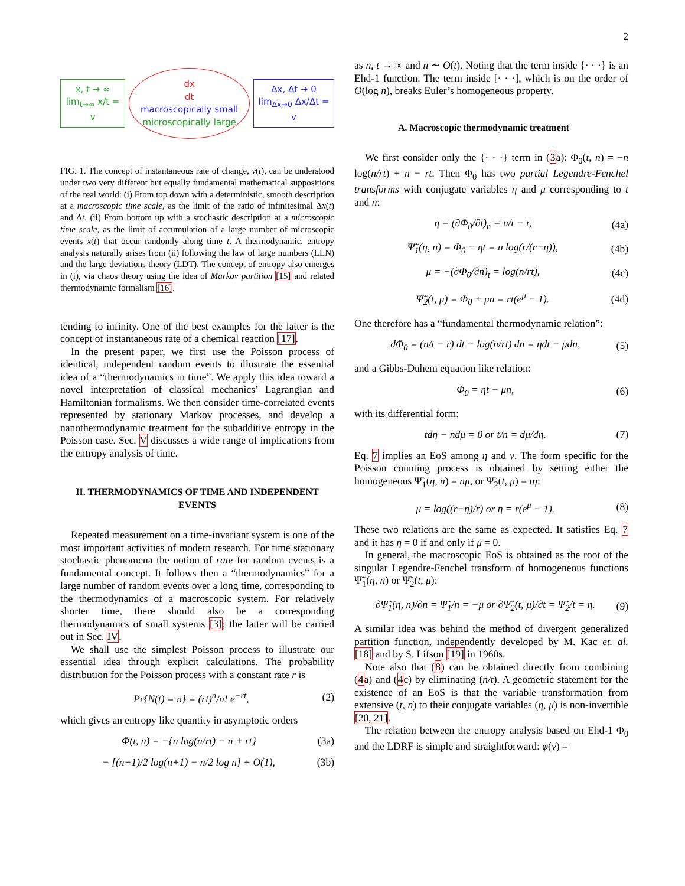2
x, t → ∞
lim<sub>t→∞</sub> x/t = v
dx
dt
macroscopically small
microscopically large
Δx, Δt → 0
lim<sub>Δx→0</sub> Δx/Δt = v
FIG. 1. The concept of instantaneous rate of change, v(t), can be understood under two very different but equally fundamental mathematical suppositions of the real world: (i) From top down with a deterministic, smooth description at a macroscopic time scale, as the limit of the ratio of infinitesimal Δx(t) and Δt. (ii) From bottom up with a stochastic description at a microscopic time scale, as the limit of accumulation of a large number of microscopic events x(t) that occur randomly along time t. A thermodynamic, entropy analysis naturally arises from (ii) following the law of large numbers (LLN) and the large deviations theory (LDT). The concept of entropy also emerges in (i), via chaos theory using the idea of Markov partition [15] and related thermodynamic formalism [16].
tending to infinity. One of the best examples for the latter is the concept of instantaneous rate of a chemical reaction [17].
In the present paper, we first use the Poisson process of identical, independent random events to illustrate the essential idea of a “thermodynamics in time”. We apply this idea toward a novel interpretation of classical mechanics’ Lagrangian and Hamiltonian formalisms. We then consider time-correlated events represented by stationary Markov processes, and develop a nanothermodynamic treatment for the subadditive entropy in the Poisson case. Sec. V discusses a wide range of implications from the entropy analysis of time.
II. THERMODYNAMICS OF TIME AND INDEPENDENT EVENTS
Repeated measurement on a time-invariant system is one of the most important activities of modern research. For time stationary stochastic phenomena the notion of rate for random events is a fundamental concept. It follows then a “thermodynamics” for a large number of random events over a long time, corresponding to the thermodynamics of a macroscopic system. For relatively shorter time, there should also be a corresponding thermodynamics of small systems [3]; the latter will be carried out in Sec. IV.
We shall use the simplest Poisson process to illustrate our essential idea through explicit calculations. The probability distribution for the Poisson process with a constant rate r is
Pr{N(t) = n} = (rt)<sup>n</sup>/n! e<sup>−rt</sup>, (2)
which gives an entropy like quantity in asymptotic orders
Φ(t, n) = −{n log(n/rt) − n + rt} (3a)
− [(n+1)/2 log(n+1) − n/2 log n] + O(1), (3b)
as n, t → ∞ and n ∼ O(t). Noting that the term inside {· · ·} is an Ehd-1 function. The term inside [· · ·], which is on the order of O(log n), breaks Euler’s homogeneous property.
A. Macroscopic thermodynamic treatment
We first consider only the {· · ·} term in (3a): Φ<sub>0</sub>(t, n) = −n log(n/rt) + n − rt. Then Φ<sub>0</sub> has two partial Legendre-Fenchel transforms with conjugate variables η and μ corresponding to t and n:
η = (∂Φ<sub>0</sub>/∂t)<sub>n</sub> = n/t − r, (4a)
Ψ̃<sub>1</sub>(η, n) = Φ<sub>0</sub> − ηt = n log(r/(r+η)), (4b)
μ = −(∂Φ<sub>0</sub>/∂n)<sub>t</sub> = log(n/rt), (4c)
Ψ̃<sub>2</sub>(t, μ) = Φ<sub>0</sub> + μn = rt(e<sup>μ</sup> − 1). (4d)
One therefore has a “fundamental thermodynamic relation”:
dΦ<sub>0</sub> = (n/t − r) dt − log(n/rt) dn = ηdt − μdn, (5)
and a Gibbs-Duhem equation like relation:
Φ<sub>0</sub> = ηt − μn, (6)
with its differential form:
tdη − ndμ = 0 or t/n = dμ/dη. (7)
Eq. 7 implies an EoS among η and ν. The form specific for the Poisson counting process is obtained by setting either the homogeneous Ψ̃<sub>1</sub>(η, n) = nμ, or Ψ̃<sub>2</sub>(t, μ) = tη:
μ = log((r+η)/r) or η = r(e<sup>μ</sup> − 1). (8)
These two relations are the same as expected. It satisfies Eq. 7 and it has η = 0 if and only if μ = 0.
In general, the macroscopic EoS is obtained as the root of the singular Legendre-Fenchel transform of homogeneous functions Ψ̃<sub>1</sub>(η, n) or Ψ̃<sub>2</sub>(t, μ):
∂Ψ̃<sub>1</sub>(η, n)/∂n = Ψ̃<sub>1</sub>/n = −μ or ∂Ψ̃<sub>2</sub>(t, μ)/∂t = Ψ̃<sub>2</sub>/t = η. (9)
A similar idea was behind the method of divergent generalized partition function, independently developed by M. Kac et. al. [18] and by S. Lifson [19] in 1960s.
Note also that (8) can be obtained directly from combining (4a) and (4c) by eliminating (n/t). A geometric statement for the existence of an EoS is that the variable transformation from extensive (t, n) to their conjugate variables (η, μ) is non-invertible [20, 21].
The relation between the entropy analysis based on Ehd-1 Φ<sub>0</sub> and the LDRF is simple and straightforward: φ(ν) =